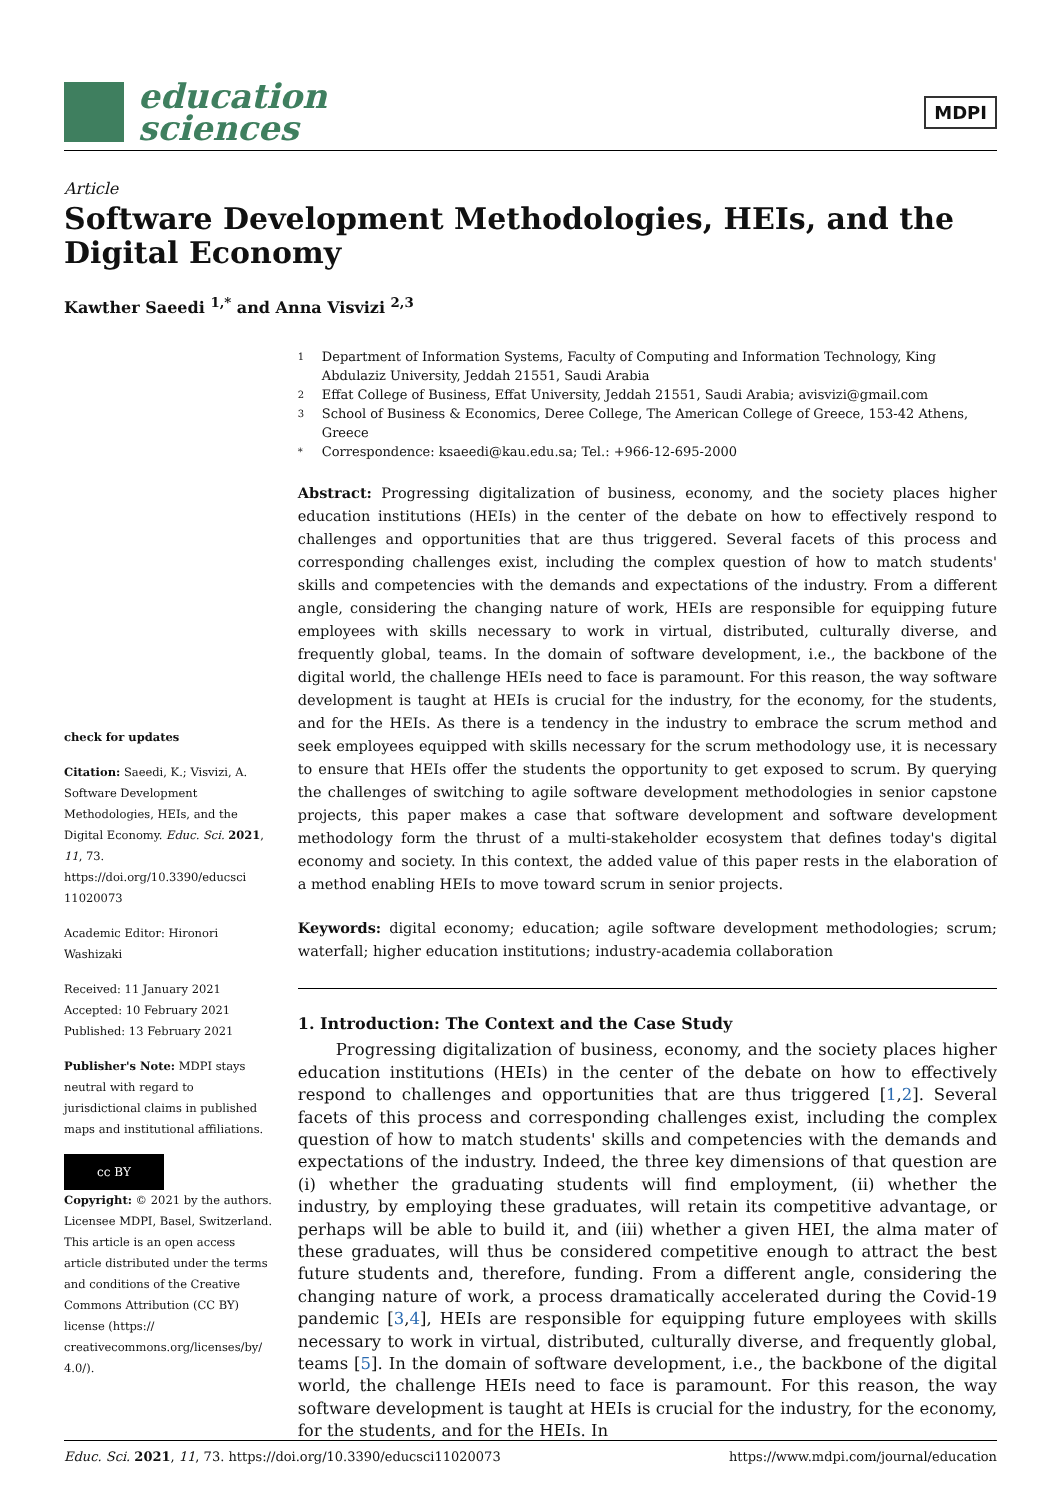education
sciences
MDPI
Article
Software Development Methodologies, HEIs, and the Digital Economy
Kawther Saeedi <sup>1,*</sup> and Anna Visvizi <sup>2,3</sup>
check for updates
Citation: Saeedi, K.; Visvizi, A. Software Development Methodologies, HEIs, and the Digital Economy. Educ. Sci. 2021, 11, 73. https://doi.org/10.3390/educsci 11020073
Academic Editor: Hironori Washizaki
Received: 11 January 2021
Accepted: 10 February 2021
Published: 13 February 2021
Publisher's Note: MDPI stays neutral with regard to jurisdictional claims in published maps and institutional affiliations.
cc BY
Copyright: © 2021 by the authors. Licensee MDPI, Basel, Switzerland. This article is an open access article distributed under the terms and conditions of the Creative Commons Attribution (CC BY) license (https:// creativecommons.org/licenses/by/ 4.0/).
1 Department of Information Systems, Faculty of Computing and Information Technology, King Abdulaziz University, Jeddah 21551, Saudi Arabia
2 Effat College of Business, Effat University, Jeddah 21551, Saudi Arabia; avisvizi@gmail.com
3 School of Business & Economics, Deree College, The American College of Greece, 153-42 Athens, Greece
* Correspondence: ksaeedi@kau.edu.sa; Tel.: +966-12-695-2000
Abstract: Progressing digitalization of business, economy, and the society places higher education institutions (HEIs) in the center of the debate on how to effectively respond to challenges and opportunities that are thus triggered. Several facets of this process and corresponding challenges exist, including the complex question of how to match students' skills and competencies with the demands and expectations of the industry. From a different angle, considering the changing nature of work, HEIs are responsible for equipping future employees with skills necessary to work in virtual, distributed, culturally diverse, and frequently global, teams. In the domain of software development, i.e., the backbone of the digital world, the challenge HEIs need to face is paramount. For this reason, the way software development is taught at HEIs is crucial for the industry, for the economy, for the students, and for the HEIs. As there is a tendency in the industry to embrace the scrum method and seek employees equipped with skills necessary for the scrum methodology use, it is necessary to ensure that HEIs offer the students the opportunity to get exposed to scrum. By querying the challenges of switching to agile software development methodologies in senior capstone projects, this paper makes a case that software development and software development methodology form the thrust of a multi-stakeholder ecosystem that defines today's digital economy and society. In this context, the added value of this paper rests in the elaboration of a method enabling HEIs to move toward scrum in senior projects.
Keywords: digital economy; education; agile software development methodologies; scrum; waterfall; higher education institutions; industry-academia collaboration
1. Introduction: The Context and the Case Study
Progressing digitalization of business, economy, and the society places higher education institutions (HEIs) in the center of the debate on how to effectively respond to challenges and opportunities that are thus triggered [1,2]. Several facets of this process and corresponding challenges exist, including the complex question of how to match students' skills and competencies with the demands and expectations of the industry. Indeed, the three key dimensions of that question are (i) whether the graduating students will find employment, (ii) whether the industry, by employing these graduates, will retain its competitive advantage, or perhaps will be able to build it, and (iii) whether a given HEI, the alma mater of these graduates, will thus be considered competitive enough to attract the best future students and, therefore, funding. From a different angle, considering the changing nature of work, a process dramatically accelerated during the Covid-19 pandemic [3,4], HEIs are responsible for equipping future employees with skills necessary to work in virtual, distributed, culturally diverse, and frequently global, teams [5]. In the domain of software development, i.e., the backbone of the digital world, the challenge HEIs need to face is paramount. For this reason, the way software development is taught at HEIs is crucial for the industry, for the economy, for the students, and for the HEIs. In
Educ. Sci. 2021, 11, 73. https://doi.org/10.3390/educsci11020073 https://www.mdpi.com/journal/education